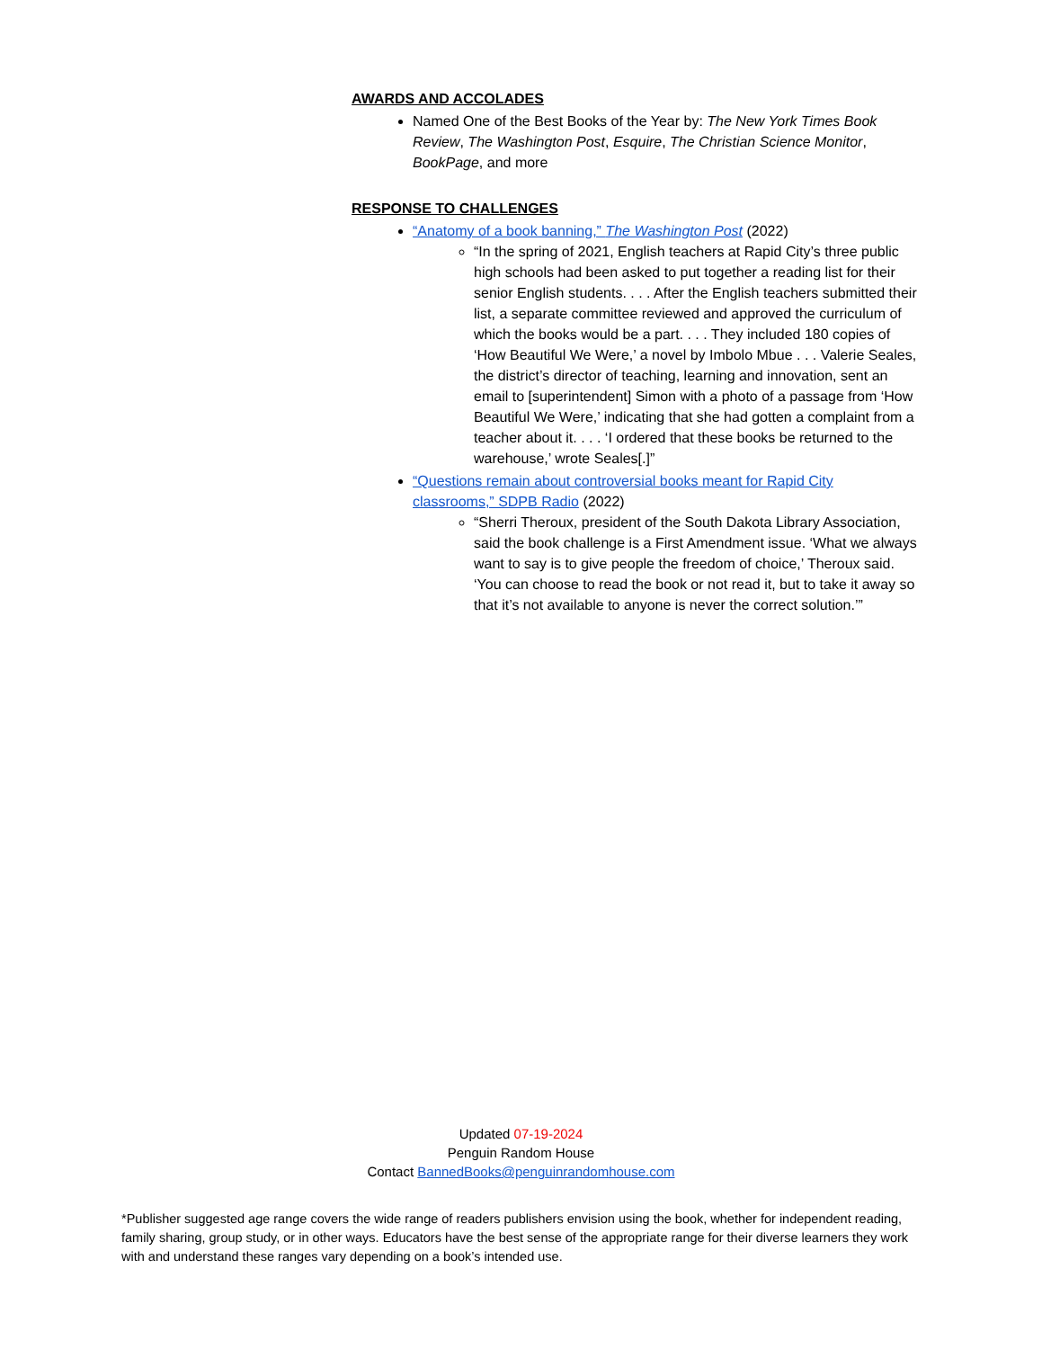AWARDS AND ACCOLADES
Named One of the Best Books of the Year by: The New York Times Book Review, The Washington Post, Esquire, The Christian Science Monitor, BookPage, and more
RESPONSE TO CHALLENGES
“Anatomy of a book banning,” The Washington Post (2022)
“In the spring of 2021, English teachers at Rapid City’s three public high schools had been asked to put together a reading list for their senior English students. . . . After the English teachers submitted their list, a separate committee reviewed and approved the curriculum of which the books would be a part. . . . They included 180 copies of ‘How Beautiful We Were,’ a novel by Imbolo Mbue . . . Valerie Seales, the district’s director of teaching, learning and innovation, sent an email to [superintendent] Simon with a photo of a passage from ‘How Beautiful We Were,’ indicating that she had gotten a complaint from a teacher about it. . . . ‘I ordered that these books be returned to the warehouse,’ wrote Seales[.]”
“Questions remain about controversial books meant for Rapid City classrooms,” SDPB Radio (2022)
“Sherri Theroux, president of the South Dakota Library Association, said the book challenge is a First Amendment issue. ‘What we always want to say is to give people the freedom of choice,’ Theroux said. ‘You can choose to read the book or not read it, but to take it away so that it’s not available to anyone is never the correct solution.’”
Updated 07-19-2024
Penguin Random House
Contact BannedBooks@penguinrandomhouse.com
*Publisher suggested age range covers the wide range of readers publishers envision using the book, whether for independent reading, family sharing, group study, or in other ways. Educators have the best sense of the appropriate range for their diverse learners they work with and understand these ranges vary depending on a book’s intended use.